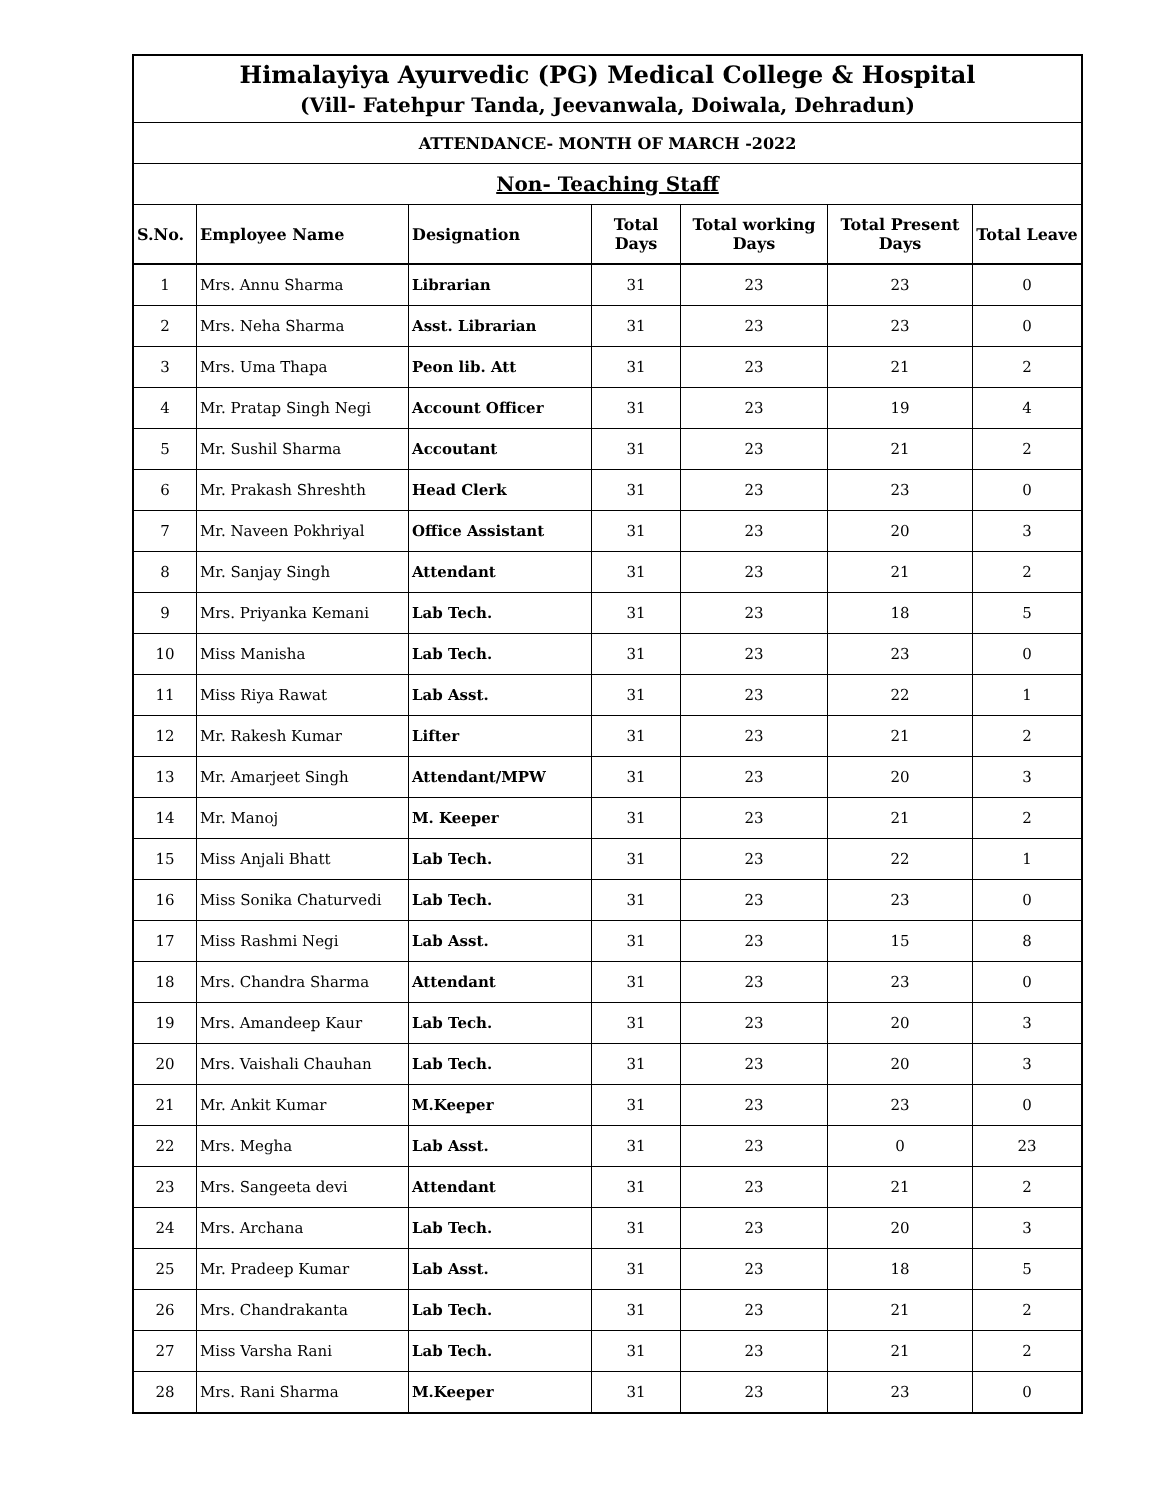| Himalayiya Ayurvedic (PG) Medical College & Hospital (Vill- Fatehpur Tanda, Jeevanwala, Doiwala, Dehradun) | | | | | | |
| ATTENDANCE- MONTH OF MARCH -2022 | | | | | | |
| Non- Teaching Staff | | | | | | |
| S.No. | Employee Name | Designation | Total Days | Total working Days | Total Present Days | Total Leave |
| 1 | Mrs. Annu Sharma | Librarian | 31 | 23 | 23 | 0 |
| 2 | Mrs. Neha Sharma | Asst. Librarian | 31 | 23 | 23 | 0 |
| 3 | Mrs. Uma Thapa | Peon lib. Att | 31 | 23 | 21 | 2 |
| 4 | Mr. Pratap Singh Negi | Account Officer | 31 | 23 | 19 | 4 |
| 5 | Mr. Sushil Sharma | Accoutant | 31 | 23 | 21 | 2 |
| 6 | Mr. Prakash Shreshth | Head Clerk | 31 | 23 | 23 | 0 |
| 7 | Mr. Naveen Pokhriyal | Office Assistant | 31 | 23 | 20 | 3 |
| 8 | Mr. Sanjay Singh | Attendant | 31 | 23 | 21 | 2 |
| 9 | Mrs. Priyanka Kemani | Lab Tech. | 31 | 23 | 18 | 5 |
| 10 | Miss Manisha | Lab Tech. | 31 | 23 | 23 | 0 |
| 11 | Miss Riya Rawat | Lab Asst. | 31 | 23 | 22 | 1 |
| 12 | Mr. Rakesh Kumar | Lifter | 31 | 23 | 21 | 2 |
| 13 | Mr. Amarjeet Singh | Attendant/MPW | 31 | 23 | 20 | 3 |
| 14 | Mr. Manoj | M. Keeper | 31 | 23 | 21 | 2 |
| 15 | Miss Anjali Bhatt | Lab Tech. | 31 | 23 | 22 | 1 |
| 16 | Miss Sonika Chaturvedi | Lab Tech. | 31 | 23 | 23 | 0 |
| 17 | Miss Rashmi Negi | Lab Asst. | 31 | 23 | 15 | 8 |
| 18 | Mrs. Chandra Sharma | Attendant | 31 | 23 | 23 | 0 |
| 19 | Mrs. Amandeep Kaur | Lab Tech. | 31 | 23 | 20 | 3 |
| 20 | Mrs. Vaishali Chauhan | Lab Tech. | 31 | 23 | 20 | 3 |
| 21 | Mr. Ankit Kumar | M.Keeper | 31 | 23 | 23 | 0 |
| 22 | Mrs. Megha | Lab Asst. | 31 | 23 | 0 | 23 |
| 23 | Mrs. Sangeeta devi | Attendant | 31 | 23 | 21 | 2 |
| 24 | Mrs. Archana | Lab Tech. | 31 | 23 | 20 | 3 |
| 25 | Mr. Pradeep Kumar | Lab Asst. | 31 | 23 | 18 | 5 |
| 26 | Mrs. Chandrakanta | Lab Tech. | 31 | 23 | 21 | 2 |
| 27 | Miss Varsha Rani | Lab Tech. | 31 | 23 | 21 | 2 |
| 28 | Mrs. Rani Sharma | M.Keeper | 31 | 23 | 23 | 0 |